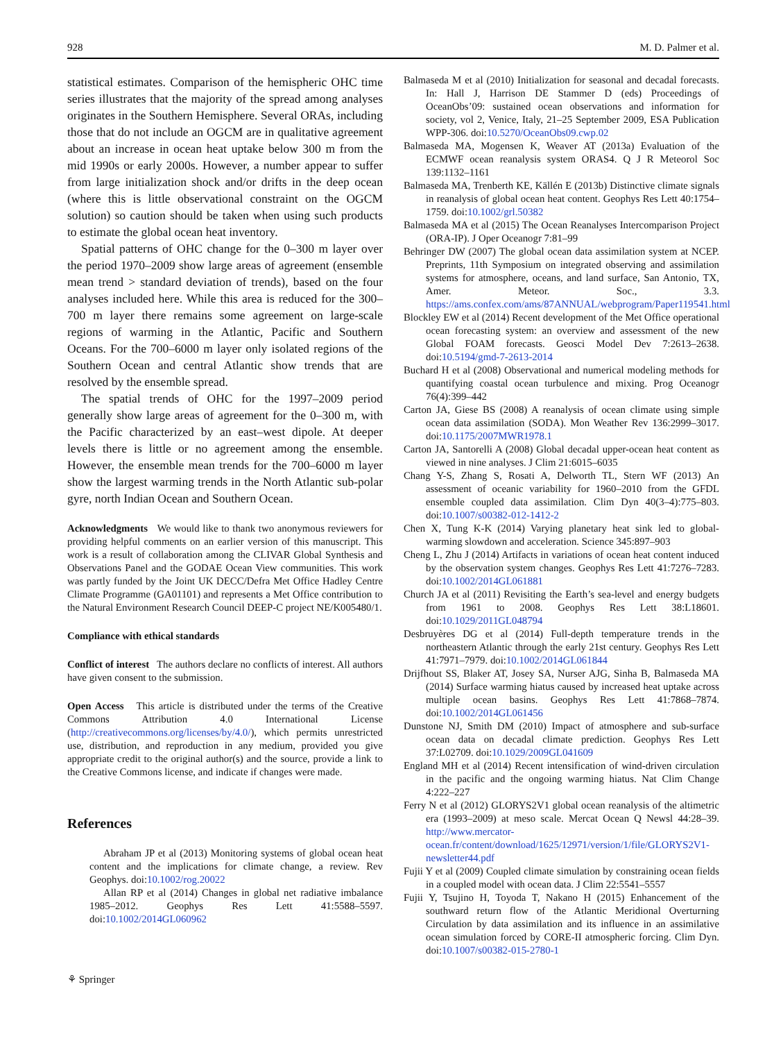928 M. D. Palmer et al.
statistical estimates. Comparison of the hemispheric OHC time series illustrates that the majority of the spread among analyses originates in the Southern Hemisphere. Several ORAs, including those that do not include an OGCM are in qualitative agreement about an increase in ocean heat uptake below 300 m from the mid 1990s or early 2000s. However, a number appear to suffer from large initialization shock and/or drifts in the deep ocean (where this is little observational constraint on the OGCM solution) so caution should be taken when using such products to estimate the global ocean heat inventory.
Spatial patterns of OHC change for the 0–300 m layer over the period 1970–2009 show large areas of agreement (ensemble mean trend > standard deviation of trends), based on the four analyses included here. While this area is reduced for the 300–700 m layer there remains some agreement on large-scale regions of warming in the Atlantic, Pacific and Southern Oceans. For the 700–6000 m layer only isolated regions of the Southern Ocean and central Atlantic show trends that are resolved by the ensemble spread.
The spatial trends of OHC for the 1997–2009 period generally show large areas of agreement for the 0–300 m, with the Pacific characterized by an east–west dipole. At deeper levels there is little or no agreement among the ensemble. However, the ensemble mean trends for the 700–6000 m layer show the largest warming trends in the North Atlantic sub-polar gyre, north Indian Ocean and Southern Ocean.
Acknowledgments We would like to thank two anonymous reviewers for providing helpful comments on an earlier version of this manuscript. This work is a result of collaboration among the CLIVAR Global Synthesis and Observations Panel and the GODAE Ocean View communities. This work was partly funded by the Joint UK DECC/Defra Met Office Hadley Centre Climate Programme (GA01101) and represents a Met Office contribution to the Natural Environment Research Council DEEP-C project NE/K005480/1.
Compliance with ethical standards
Conflict of interest The authors declare no conflicts of interest. All authors have given consent to the submission.
Open Access This article is distributed under the terms of the Creative Commons Attribution 4.0 International License (http://creativecommons.org/licenses/by/4.0/), which permits unrestricted use, distribution, and reproduction in any medium, provided you give appropriate credit to the original author(s) and the source, provide a link to the Creative Commons license, and indicate if changes were made.
References
Abraham JP et al (2013) Monitoring systems of global ocean heat content and the implications for climate change, a review. Rev Geophys. doi:10.1002/rog.20022
Allan RP et al (2014) Changes in global net radiative imbalance 1985–2012. Geophys Res Lett 41:5588–5597. doi:10.1002/2014GL060962
Balmaseda M et al (2010) Initialization for seasonal and decadal forecasts. In: Hall J, Harrison DE Stammer D (eds) Proceedings of OceanObs’09: sustained ocean observations and information for society, vol 2, Venice, Italy, 21–25 September 2009, ESA Publication WPP-306. doi:10.5270/OceanObs09.cwp.02
Balmaseda MA, Mogensen K, Weaver AT (2013a) Evaluation of the ECMWF ocean reanalysis system ORAS4. Q J R Meteorol Soc 139:1132–1161
Balmaseda MA, Trenberth KE, Källén E (2013b) Distinctive climate signals in reanalysis of global ocean heat content. Geophys Res Lett 40:1754–1759. doi:10.1002/grl.50382
Balmaseda MA et al (2015) The Ocean Reanalyses Intercomparison Project (ORA-IP). J Oper Oceanogr 7:81–99
Behringer DW (2007) The global ocean data assimilation system at NCEP. Preprints, 11th Symposium on integrated observing and assimilation systems for atmosphere, oceans, and land surface, San Antonio, TX, Amer. Meteor. Soc., 3.3. https://ams.confex.com/ams/87ANNUAL/webprogram/Paper119541.html
Blockley EW et al (2014) Recent development of the Met Office operational ocean forecasting system: an overview and assessment of the new Global FOAM forecasts. Geosci Model Dev 7:2613–2638. doi:10.5194/gmd-7-2613-2014
Buchard H et al (2008) Observational and numerical modeling methods for quantifying coastal ocean turbulence and mixing. Prog Oceanogr 76(4):399–442
Carton JA, Giese BS (2008) A reanalysis of ocean climate using simple ocean data assimilation (SODA). Mon Weather Rev 136:2999–3017. doi:10.1175/2007MWR1978.1
Carton JA, Santorelli A (2008) Global decadal upper-ocean heat content as viewed in nine analyses. J Clim 21:6015–6035
Chang Y-S, Zhang S, Rosati A, Delworth TL, Stern WF (2013) An assessment of oceanic variability for 1960–2010 from the GFDL ensemble coupled data assimilation. Clim Dyn 40(3–4):775–803. doi:10.1007/s00382-012-1412-2
Chen X, Tung K-K (2014) Varying planetary heat sink led to global-warming slowdown and acceleration. Science 345:897–903
Cheng L, Zhu J (2014) Artifacts in variations of ocean heat content induced by the observation system changes. Geophys Res Lett 41:7276–7283. doi:10.1002/2014GL061881
Church JA et al (2011) Revisiting the Earth’s sea-level and energy budgets from 1961 to 2008. Geophys Res Lett 38:L18601. doi:10.1029/2011GL048794
Desbruyères DG et al (2014) Full-depth temperature trends in the northeastern Atlantic through the early 21st century. Geophys Res Lett 41:7971–7979. doi:10.1002/2014GL061844
Drijfhout SS, Blaker AT, Josey SA, Nurser AJG, Sinha B, Balmaseda MA (2014) Surface warming hiatus caused by increased heat uptake across multiple ocean basins. Geophys Res Lett 41:7868–7874. doi:10.1002/2014GL061456
Dunstone NJ, Smith DM (2010) Impact of atmosphere and sub-surface ocean data on decadal climate prediction. Geophys Res Lett 37:L02709. doi:10.1029/2009GL041609
England MH et al (2014) Recent intensification of wind-driven circulation in the pacific and the ongoing warming hiatus. Nat Clim Change 4:222–227
Ferry N et al (2012) GLORYS2V1 global ocean reanalysis of the altimetric era (1993–2009) at meso scale. Mercat Ocean Q Newsl 44:28–39. http://www.mercator-ocean.fr/content/download/1625/12971/version/1/file/GLORYS2V1-newsletter44.pdf
Fujii Y et al (2009) Coupled climate simulation by constraining ocean fields in a coupled model with ocean data. J Clim 22:5541–5557
Fujii Y, Tsujino H, Toyoda T, Nakano H (2015) Enhancement of the southward return flow of the Atlantic Meridional Overturning Circulation by data assimilation and its influence in an assimilative ocean simulation forced by CORE-II atmospheric forcing. Clim Dyn. doi:10.1007/s00382-015-2780-1
⚘ Springer